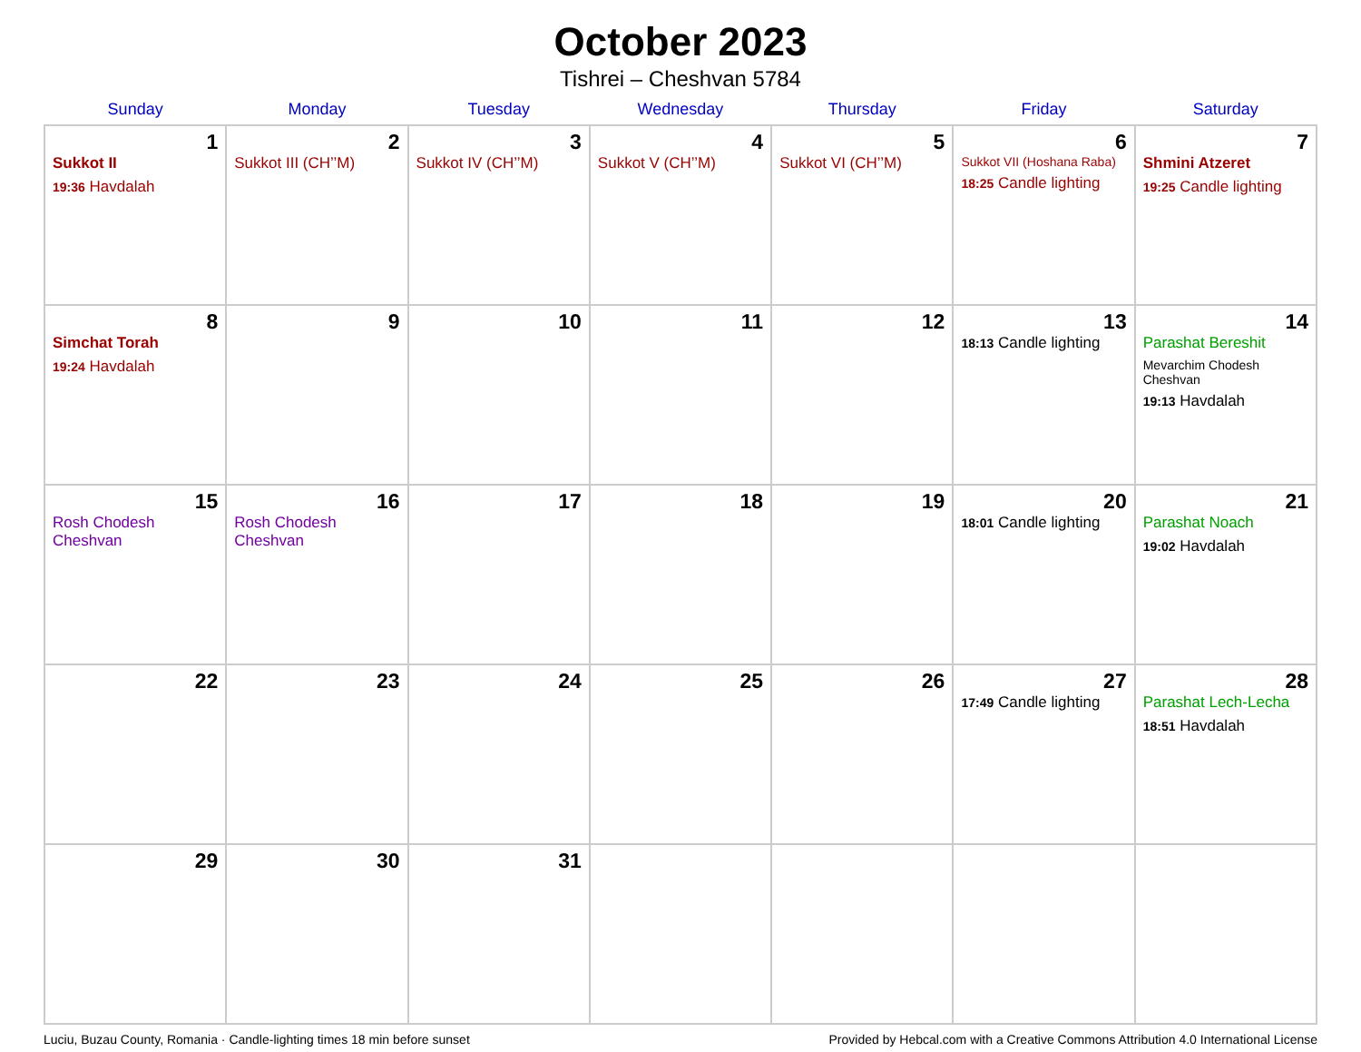October 2023
Tishrei – Cheshvan 5784
| Sunday | Monday | Tuesday | Wednesday | Thursday | Friday | Saturday |
| --- | --- | --- | --- | --- | --- | --- |
| 1 Sukkot II 19:36 Havdalah | 2 Sukkot III (CH’’M) | 3 Sukkot IV (CH’’M) | 4 Sukkot V (CH’’M) | 5 Sukkot VI (CH’’M) | 6 Sukkot VII (Hoshana Raba) 18:25 Candle lighting | 7 Shmini Atzeret 19:25 Candle lighting |
| 8 Simchat Torah 19:24 Havdalah | 9 | 10 | 11 | 12 | 13 18:13 Candle lighting | 14 Parashat Bereshit Mevarchim Chodesh Cheshvan 19:13 Havdalah |
| 15 Rosh Chodesh Cheshvan | 16 Rosh Chodesh Cheshvan | 17 | 18 | 19 | 20 18:01 Candle lighting | 21 Parashat Noach 19:02 Havdalah |
| 22 | 23 | 24 | 25 | 26 | 27 17:49 Candle lighting | 28 Parashat Lech-Lecha 18:51 Havdalah |
| 29 | 30 | 31 | | | | |
Luciu, Buzau County, Romania · Candle-lighting times 18 min before sunset Provided by Hebcal.com with a Creative Commons Attribution 4.0 International License